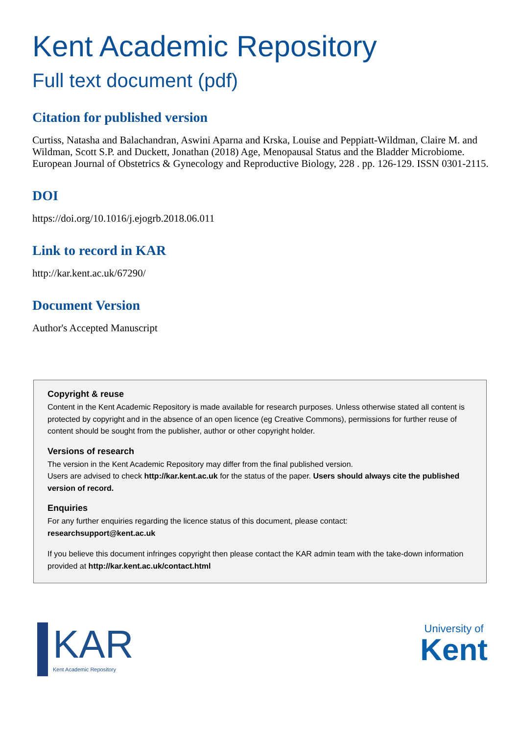Kent Academic Repository
Full text document (pdf)
Citation for published version
Curtiss, Natasha and Balachandran, Aswini Aparna and Krska, Louise and Peppiatt-Wildman, Claire M. and Wildman, Scott S.P. and Duckett, Jonathan (2018) Age, Menopausal Status and the Bladder Microbiome. European Journal of Obstetrics & Gynecology and Reproductive Biology, 228 . pp. 126-129. ISSN 0301-2115.
DOI
https://doi.org/10.1016/j.ejogrb.2018.06.011
Link to record in KAR
http://kar.kent.ac.uk/67290/
Document Version
Author's Accepted Manuscript
Copyright & reuse
Content in the Kent Academic Repository is made available for research purposes. Unless otherwise stated all content is protected by copyright and in the absence of an open licence (eg Creative Commons), permissions for further reuse of content should be sought from the publisher, author or other copyright holder.
Versions of research
The version in the Kent Academic Repository may differ from the final published version.
Users are advised to check http://kar.kent.ac.uk for the status of the paper. Users should always cite the published version of record.
Enquiries
For any further enquiries regarding the licence status of this document, please contact:
researchsupport@kent.ac.uk
If you believe this document infringes copyright then please contact the KAR admin team with the take-down information provided at http://kar.kent.ac.uk/contact.html
KAR
Kent Academic Repository
University of
Kent